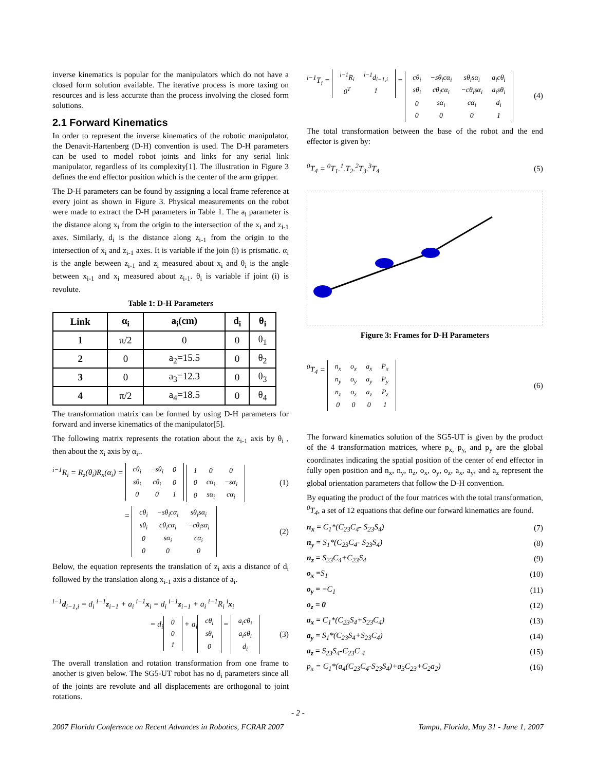inverse kinematics is popular for the manipulators which do not have a closed form solution available. The iterative process is more taxing on resources and is less accurate than the process involving the closed form solutions.
2.1 Forward Kinematics
In order to represent the inverse kinematics of the robotic manipulator, the Denavit-Hartenberg (D-H) convention is used. The D-H parameters can be used to model robot joints and links for any serial link manipulator, regardless of its complexity[1]. The illustration in Figure 3 defines the end effector position which is the center of the arm gripper.
The D-H parameters can be found by assigning a local frame reference at every joint as shown in Figure 3. Physical measurements on the robot were made to extract the D-H parameters in Table 1. The a<sub>i</sub> parameter is the distance along x<sub>i</sub> from the origin to the intersection of the x<sub>i</sub> and z<sub>i-1</sub> axes. Similarly, d<sub>i</sub> is the distance along z<sub>i-1</sub> from the origin to the intersection of x<sub>i</sub> and z<sub>i-1</sub> axes. It is variable if the join (i) is prismatic. α<sub>i</sub> is the angle between z<sub>i-1</sub> and z<sub>i</sub> measured about x<sub>i</sub> and θ<sub>i</sub> is the angle between x<sub>i-1</sub> and x<sub>i</sub> measured about z<sub>i-1</sub>. θ<sub>i</sub> is variable if joint (i) is revolute.
Table 1: D-H Parameters
| Link | α<sub>i</sub> | a<sub>i</sub>(cm) | d<sub>i</sub> | θ<sub>i</sub> |
| --- | --- | --- | --- | --- |
| 1 | π/2 | 0 | 0 | θ<sub>1</sub> |
| 2 | 0 | a<sub>2</sub>=15.5 | 0 | θ<sub>2</sub> |
| 3 | 0 | a<sub>3</sub>=12.3 | 0 | θ<sub>3</sub> |
| 4 | π/2 | a<sub>4</sub>=18.5 | 0 | θ<sub>4</sub> |
The transformation matrix can be formed by using D-H parameters for forward and inverse kinematics of the manipulator[5].
The following matrix represents the rotation about the z<sub>i-1</sub> axis by θ<sub>i</sub> , then about the x<sub>i</sub> axis by α<sub>i</sub>..
<sup>i−1</sup>R<sub>i</sub> = R<sub>z</sub>(θ<sub>i</sub>)R<sub>x</sub>(α<sub>i</sub>) =
| cθ<sub>i</sub> | −sθ<sub>i</sub> | 0 |
| sθ<sub>i</sub> | cθ<sub>i</sub> | 0 |
| 0 | 0 | 1 |
| 1 | 0 | 0 |
| 0 | cα<sub>i</sub> | −sα<sub>i</sub> |
| 0 | sα<sub>i</sub> | cα<sub>i</sub> |
(1)
=
| cθ<sub>i</sub> | −sθ<sub>i</sub>cα<sub>i</sub> | sθ<sub>i</sub>sα<sub>i</sub> |
| sθ<sub>i</sub> | cθ<sub>i</sub>cα<sub>i</sub> | −cθ<sub>i</sub>sα<sub>i</sub> |
| 0 | sα<sub>i</sub> | cα<sub>i</sub> |
| 0 | 0 | 0 |
(2)
Below, the equation represents the translation of z<sub>i</sub> axis a distance of d<sub>i</sub> followed by the translation along x<sub>i-1</sub> axis a distance of a<sub>i</sub>.
<sup>i−1</sup>d<sub>i−1,i</sub> = d<sub>i</sub> <sup>i−1</sup>z<sub>i−1</sub> + a<sub>i</sub> <sup>i−1</sup>x<sub>i</sub> = d<sub>i</sub> <sup>i−1</sup>z<sub>i−1</sub> + a<sub>i</sub> <sup>i−1</sup>R<sub>i</sub> <sup>i</sup>x<sub>i</sub>
= d<sub>i</sub>
| 0 |
| 0 |
| 1 |
+ a<sub>i</sub>
| cθ<sub>i</sub> |
| sθ<sub>i</sub> |
| 0 |
=
| a<sub>i</sub>cθ<sub>i</sub> |
| a<sub>i</sub>sθ<sub>i</sub> |
| d<sub>i</sub> |
(3)
The overall translation and rotation transformation from one frame to another is given below. The SG5-UT robot has no d<sub>i</sub> parameters since all of the joints are revolute and all displacements are orthogonal to joint rotations.
<sup>i−1</sup>T<sub>i</sub> =
| <sup>i−1</sup>R<sub>i</sub> | <sup>i−1</sup>d<sub>i−1,i</sub> |
| 0<sup>T</sup> | 1 |
=
| cθ<sub>i</sub> | −sθ<sub>i</sub>cα<sub>i</sub> | sθ<sub>i</sub>sα<sub>i</sub> | a<sub>i</sub>cθ<sub>i</sub> |
| sθ<sub>i</sub> | cθ<sub>i</sub>cα<sub>i</sub> | −cθ<sub>i</sub>sα<sub>i</sub> | a<sub>i</sub>sθ<sub>i</sub> |
| 0 | sα<sub>i</sub> | cα<sub>i</sub> | d<sub>i</sub> |
| 0 | 0 | 0 | 1 |
(4)
The total transformation between the base of the robot and the end effector is given by:
<sup>0</sup> T<sub>4</sub> = <sup>0</sup>T<sub>1</sub>.<sup>1</sup>.T<sub>2</sub>.<sup>2</sup>T<sub>3</sub>.<sup>3</sup>T<sub>4</sub> (5)
Figure 3: Frames for D-H Parameters
<sup>0</sup> T<sub>4</sub> =
| n<sub>x</sub> | o<sub>x</sub> | a<sub>x</sub> | P<sub>x</sub> |
| n<sub>y</sub> | o<sub>y</sub> | a<sub>y</sub> | P<sub>y</sub> |
| n<sub>z</sub> | o<sub>z</sub> | a<sub>z</sub> | P<sub>z</sub> |
| 0 | 0 | 0 | 1 |
(6)
The forward kinematics solution of the SG5-UT is given by the product of the 4 transformation matrices, where p<sub>x,</sub> p<sub>y,</sub> and p<sub>y</sub> are the global coordinates indicating the spatial position of the center of end effector in fully open position and n<sub>x</sub>, n<sub>y</sub>, n<sub>z</sub>, o<sub>x</sub>, o<sub>y</sub>, o<sub>z</sub>, a<sub>x</sub>, a<sub>y</sub>, and a<sub>z</sub> represent the global orientation parameters that follow the D-H convention.
By equating the product of the four matrices with the total transformation, <sup>0</sup>T<sub>4</sub>, a set of 12 equations that define our forward kinematics are found.
n<sub>x</sub> = C<sub>1</sub>*(C<sub>23</sub>C<sub>4</sub>- S<sub>23</sub>S<sub>4</sub>) (7)
n<sub>y</sub> = S<sub>1</sub>*(C<sub>23</sub>C<sub>4</sub>- S<sub>23</sub>S<sub>4</sub>) (8)
n<sub>z</sub> = S<sub>23</sub>C<sub>4</sub>+C<sub>23</sub>S<sub>4</sub> (9)
o<sub>x</sub> =S<sub>1</sub> (10)
o<sub>y</sub> = −C<sub>1</sub> (11)
o<sub>z</sub> = 0 (12)
a<sub>x</sub> = C<sub>1</sub>*(C<sub>23</sub>S<sub>4</sub>+S<sub>23</sub>C<sub>4</sub>) (13)
a<sub>y</sub> = S<sub>1</sub>*(C<sub>23</sub>S<sub>4</sub>+S<sub>23</sub>C<sub>4</sub>) (14)
a<sub>z</sub> = S<sub>23</sub>S<sub>4</sub>-C<sub>23</sub>C <sub>4</sub> (15)
p<sub>x</sub> = C<sub>1</sub>*(a<sub>4</sub>(C<sub>23</sub>C<sub>4</sub>-S<sub>23</sub>S<sub>4</sub>)+a<sub>3</sub>C<sub>23</sub>+C<sub>2</sub>a<sub>2</sub>)
(16)
- 2 -
2007 Florida Conference on Recent Advances in Robotics, FCRAR 2007 Tampa, Florida, May 31 - June 1, 2007